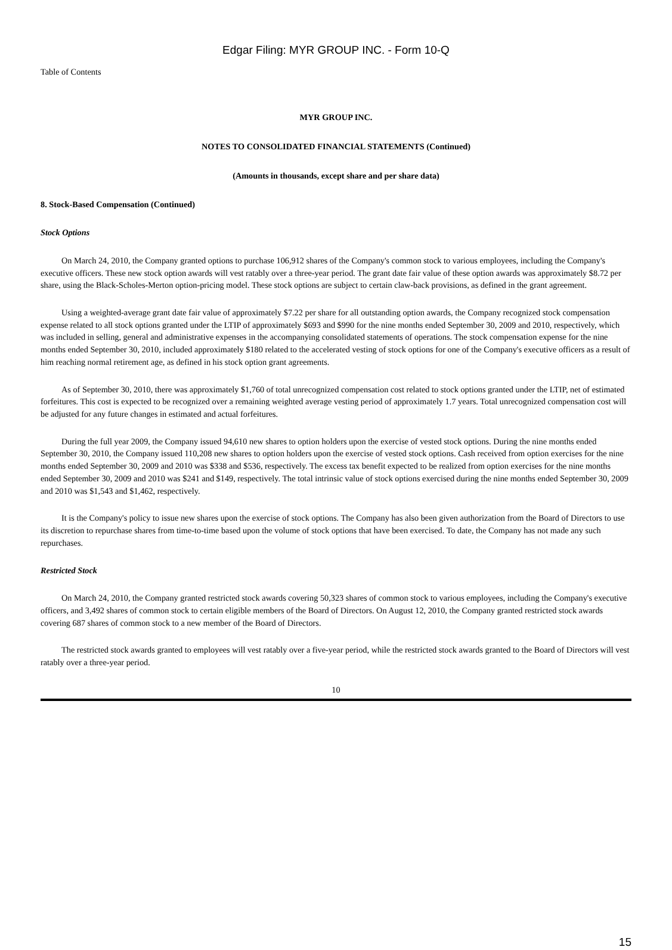Edgar Filing: MYR GROUP INC. - Form 10-Q
Table of Contents
MYR GROUP INC.
NOTES TO CONSOLIDATED FINANCIAL STATEMENTS (Continued)
(Amounts in thousands, except share and per share data)
8. Stock-Based Compensation (Continued)
Stock Options
On March 24, 2010, the Company granted options to purchase 106,912 shares of the Company's common stock to various employees, including the Company's executive officers. These new stock option awards will vest ratably over a three-year period. The grant date fair value of these option awards was approximately $8.72 per share, using the Black-Scholes-Merton option-pricing model. These stock options are subject to certain claw-back provisions, as defined in the grant agreement.
Using a weighted-average grant date fair value of approximately $7.22 per share for all outstanding option awards, the Company recognized stock compensation expense related to all stock options granted under the LTIP of approximately $693 and $990 for the nine months ended September 30, 2009 and 2010, respectively, which was included in selling, general and administrative expenses in the accompanying consolidated statements of operations. The stock compensation expense for the nine months ended September 30, 2010, included approximately $180 related to the accelerated vesting of stock options for one of the Company's executive officers as a result of him reaching normal retirement age, as defined in his stock option grant agreements.
As of September 30, 2010, there was approximately $1,760 of total unrecognized compensation cost related to stock options granted under the LTIP, net of estimated forfeitures. This cost is expected to be recognized over a remaining weighted average vesting period of approximately 1.7 years. Total unrecognized compensation cost will be adjusted for any future changes in estimated and actual forfeitures.
During the full year 2009, the Company issued 94,610 new shares to option holders upon the exercise of vested stock options. During the nine months ended September 30, 2010, the Company issued 110,208 new shares to option holders upon the exercise of vested stock options. Cash received from option exercises for the nine months ended September 30, 2009 and 2010 was $338 and $536, respectively. The excess tax benefit expected to be realized from option exercises for the nine months ended September 30, 2009 and 2010 was $241 and $149, respectively. The total intrinsic value of stock options exercised during the nine months ended September 30, 2009 and 2010 was $1,543 and $1,462, respectively.
It is the Company's policy to issue new shares upon the exercise of stock options. The Company has also been given authorization from the Board of Directors to use its discretion to repurchase shares from time-to-time based upon the volume of stock options that have been exercised. To date, the Company has not made any such repurchases.
Restricted Stock
On March 24, 2010, the Company granted restricted stock awards covering 50,323 shares of common stock to various employees, including the Company's executive officers, and 3,492 shares of common stock to certain eligible members of the Board of Directors. On August 12, 2010, the Company granted restricted stock awards covering 687 shares of common stock to a new member of the Board of Directors.
The restricted stock awards granted to employees will vest ratably over a five-year period, while the restricted stock awards granted to the Board of Directors will vest ratably over a three-year period.
10
15